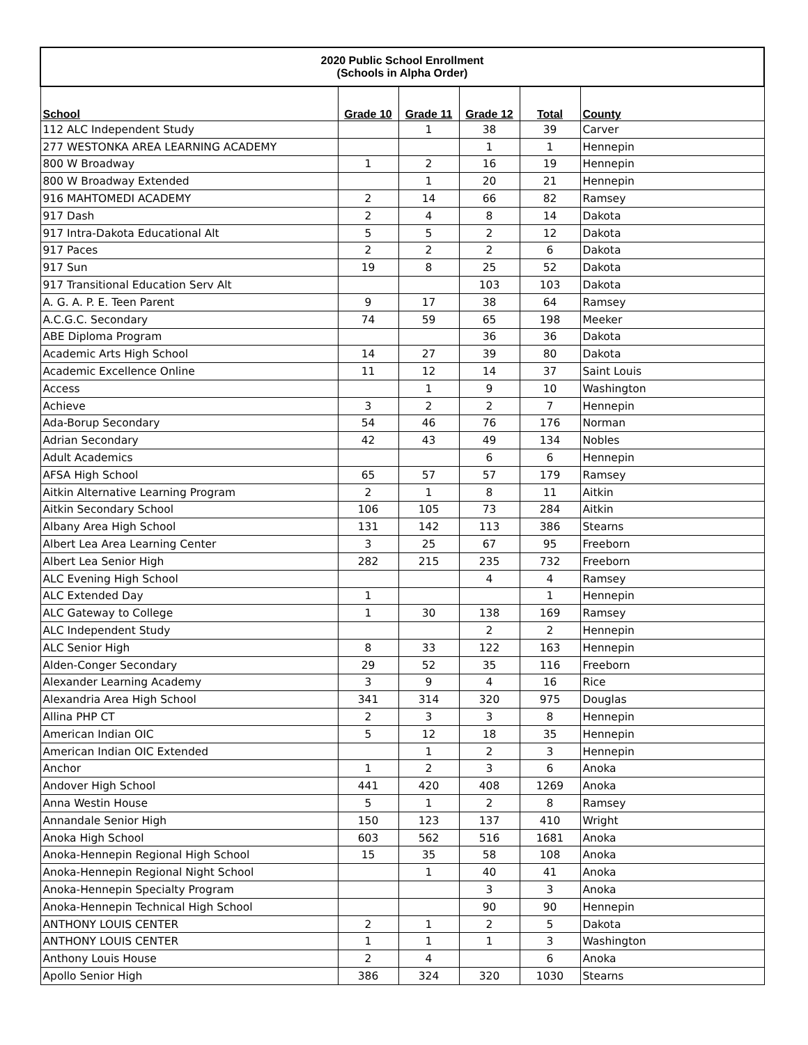| 2020 Public School Enrollment (Schools in Alpha Order) | | | | | |
| School | Grade 10 | Grade 11 | Grade 12 | Total | County |
| 112 ALC Independent Study | | 1 | 38 | 39 | Carver |
| 277 WESTONKA AREA LEARNING ACADEMY | | | 1 | 1 | Hennepin |
| 800 W Broadway | 1 | 2 | 16 | 19 | Hennepin |
| 800 W Broadway Extended | | 1 | 20 | 21 | Hennepin |
| 916 MAHTOMEDI ACADEMY | 2 | 14 | 66 | 82 | Ramsey |
| 917 Dash | 2 | 4 | 8 | 14 | Dakota |
| 917 Intra-Dakota Educational Alt | 5 | 5 | 2 | 12 | Dakota |
| 917 Paces | 2 | 2 | 2 | 6 | Dakota |
| 917 Sun | 19 | 8 | 25 | 52 | Dakota |
| 917 Transitional Education Serv Alt | | | 103 | 103 | Dakota |
| A. G. A. P. E. Teen Parent | 9 | 17 | 38 | 64 | Ramsey |
| A.C.G.C. Secondary | 74 | 59 | 65 | 198 | Meeker |
| ABE Diploma Program | | | 36 | 36 | Dakota |
| Academic Arts High School | 14 | 27 | 39 | 80 | Dakota |
| Academic Excellence Online | 11 | 12 | 14 | 37 | Saint Louis |
| Access | | 1 | 9 | 10 | Washington |
| Achieve | 3 | 2 | 2 | 7 | Hennepin |
| Ada-Borup Secondary | 54 | 46 | 76 | 176 | Norman |
| Adrian Secondary | 42 | 43 | 49 | 134 | Nobles |
| Adult Academics | | | 6 | 6 | Hennepin |
| AFSA High School | 65 | 57 | 57 | 179 | Ramsey |
| Aitkin Alternative Learning Program | 2 | 1 | 8 | 11 | Aitkin |
| Aitkin Secondary School | 106 | 105 | 73 | 284 | Aitkin |
| Albany Area High School | 131 | 142 | 113 | 386 | Stearns |
| Albert Lea Area Learning Center | 3 | 25 | 67 | 95 | Freeborn |
| Albert Lea Senior High | 282 | 215 | 235 | 732 | Freeborn |
| ALC Evening High School | | | 4 | 4 | Ramsey |
| ALC Extended Day | 1 | | | 1 | Hennepin |
| ALC Gateway to College | 1 | 30 | 138 | 169 | Ramsey |
| ALC Independent Study | | | 2 | 2 | Hennepin |
| ALC Senior High | 8 | 33 | 122 | 163 | Hennepin |
| Alden-Conger Secondary | 29 | 52 | 35 | 116 | Freeborn |
| Alexander Learning Academy | 3 | 9 | 4 | 16 | Rice |
| Alexandria Area High School | 341 | 314 | 320 | 975 | Douglas |
| Allina PHP CT | 2 | 3 | 3 | 8 | Hennepin |
| American Indian OIC | 5 | 12 | 18 | 35 | Hennepin |
| American Indian OIC Extended | | 1 | 2 | 3 | Hennepin |
| Anchor | 1 | 2 | 3 | 6 | Anoka |
| Andover High School | 441 | 420 | 408 | 1269 | Anoka |
| Anna Westin House | 5 | 1 | 2 | 8 | Ramsey |
| Annandale Senior High | 150 | 123 | 137 | 410 | Wright |
| Anoka High School | 603 | 562 | 516 | 1681 | Anoka |
| Anoka-Hennepin Regional High School | 15 | 35 | 58 | 108 | Anoka |
| Anoka-Hennepin Regional Night School | | 1 | 40 | 41 | Anoka |
| Anoka-Hennepin Specialty Program | | | 3 | 3 | Anoka |
| Anoka-Hennepin Technical High School | | | 90 | 90 | Hennepin |
| ANTHONY LOUIS CENTER | 2 | 1 | 2 | 5 | Dakota |
| ANTHONY LOUIS CENTER | 1 | 1 | 1 | 3 | Washington |
| Anthony Louis House | 2 | 4 | | 6 | Anoka |
| Apollo Senior High | 386 | 324 | 320 | 1030 | Stearns |